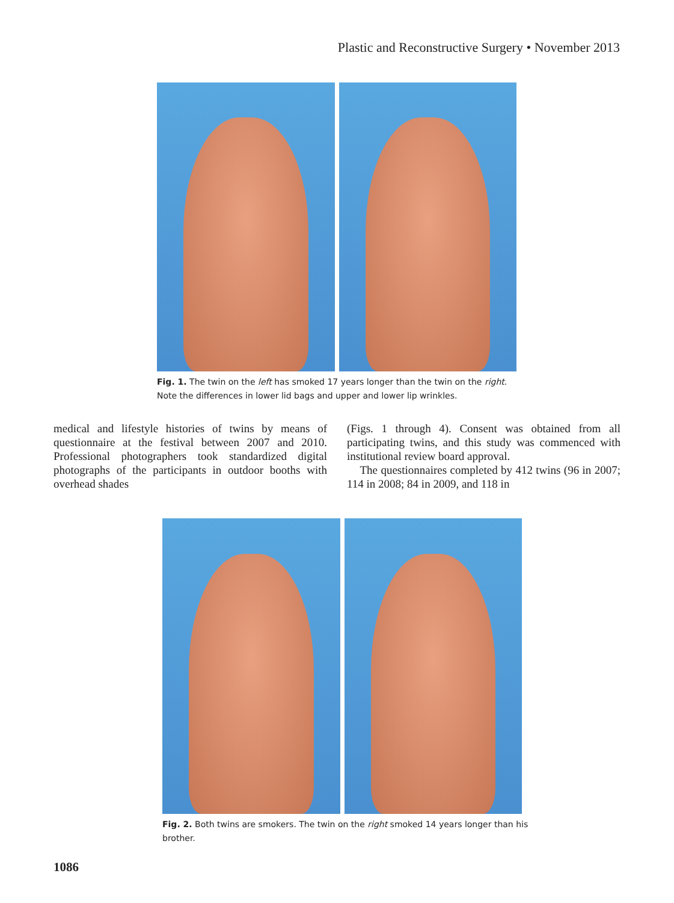Plastic and Reconstructive Surgery • November 2013
Fig. 1. The twin on the left has smoked 17 years longer than the twin on the right. Note the differences in lower lid bags and upper and lower lip wrinkles.
medical and lifestyle histories of twins by means of questionnaire at the festival between 2007 and 2010. Professional photographers took standardized digital photographs of the participants in outdoor booths with overhead shades
(Figs. 1 through 4). Consent was obtained from all participating twins, and this study was commenced with institutional review board approval.
The questionnaires completed by 412 twins (96 in 2007; 114 in 2008; 84 in 2009, and 118 in
Fig. 2. Both twins are smokers. The twin on the right smoked 14 years longer than his brother.
1086